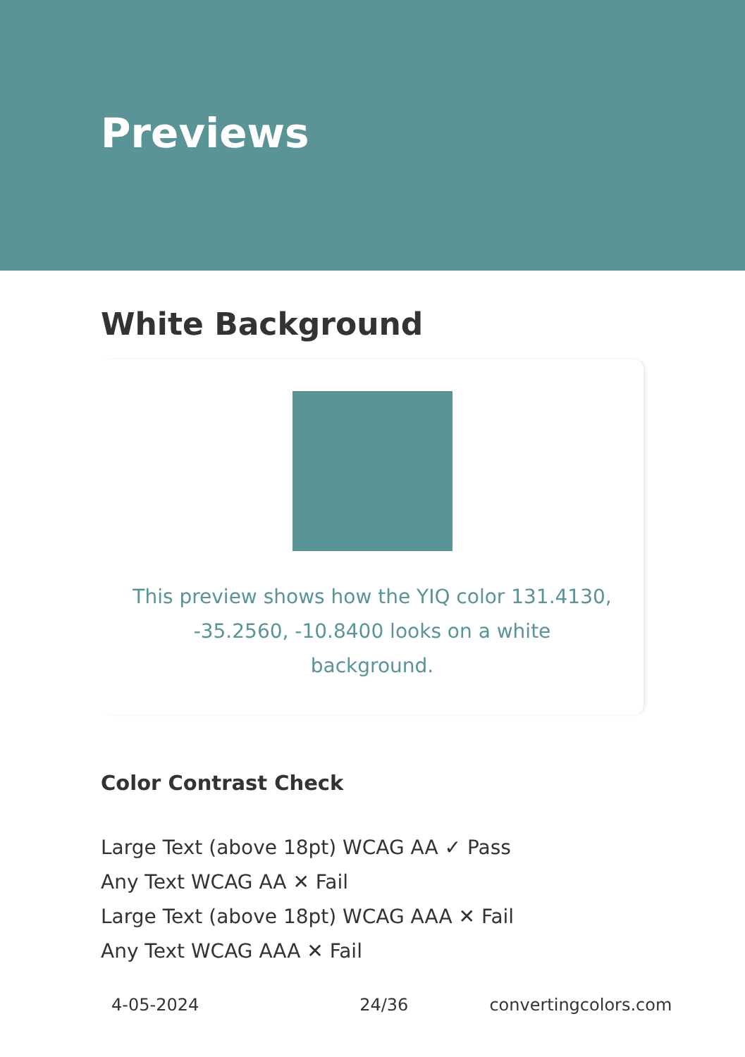Previews
White Background
This preview shows how the YIQ color 131.4130, -35.2560, -10.8400 looks on a white background.
Color Contrast Check
Large Text (above 18pt) WCAG AA ✓ Pass
Any Text WCAG AA ✕ Fail
Large Text (above 18pt) WCAG AAA ✕ Fail
Any Text WCAG AAA ✕ Fail
4-05-2024 24/36 convertingcolors.com